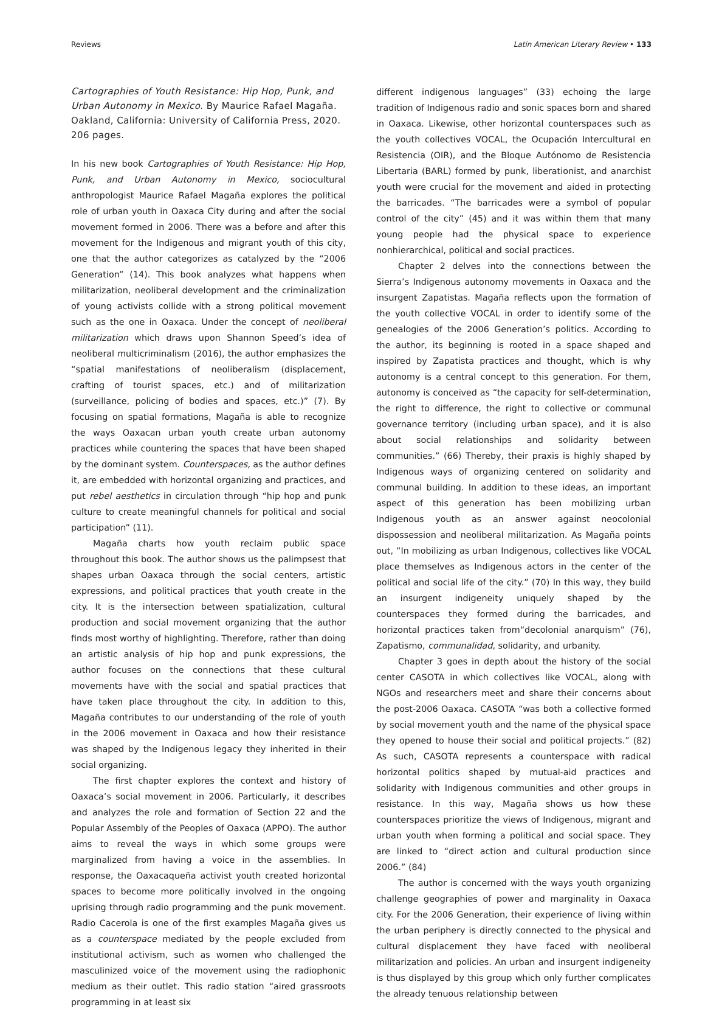Reviews Latin American Literary Review • 133
Cartographies of Youth Resistance: Hip Hop, Punk, and Urban Autonomy in Mexico. By Maurice Rafael Magaña. Oakland, California: University of California Press, 2020. 206 pages.
In his new book Cartographies of Youth Resistance: Hip Hop, Punk, and Urban Autonomy in Mexico, sociocultural anthropologist Maurice Rafael Magaña explores the political role of urban youth in Oaxaca City during and after the social movement formed in 2006. There was a before and after this movement for the Indigenous and migrant youth of this city, one that the author categorizes as catalyzed by the “2006 Generation” (14). This book analyzes what happens when militarization, neoliberal development and the criminalization of young activists collide with a strong political movement such as the one in Oaxaca. Under the concept of neoliberal militarization which draws upon Shannon Speed’s idea of neoliberal multicriminalism (2016), the author emphasizes the “spatial manifestations of neoliberalism (displacement, crafting of tourist spaces, etc.) and of militarization (surveillance, policing of bodies and spaces, etc.)” (7). By focusing on spatial formations, Magaña is able to recognize the ways Oaxacan urban youth create urban autonomy practices while countering the spaces that have been shaped by the dominant system. Counterspaces, as the author defines it, are embedded with horizontal organizing and practices, and put rebel aesthetics in circulation through “hip hop and punk culture to create meaningful channels for political and social participation” (11).
Magaña charts how youth reclaim public space throughout this book. The author shows us the palimpsest that shapes urban Oaxaca through the social centers, artistic expressions, and political practices that youth create in the city. It is the intersection between spatialization, cultural production and social movement organizing that the author finds most worthy of highlighting. Therefore, rather than doing an artistic analysis of hip hop and punk expressions, the author focuses on the connections that these cultural movements have with the social and spatial practices that have taken place throughout the city. In addition to this, Magaña contributes to our understanding of the role of youth in the 2006 movement in Oaxaca and how their resistance was shaped by the Indigenous legacy they inherited in their social organizing.
The first chapter explores the context and history of Oaxaca’s social movement in 2006. Particularly, it describes and analyzes the role and formation of Section 22 and the Popular Assembly of the Peoples of Oaxaca (APPO). The author aims to reveal the ways in which some groups were marginalized from having a voice in the assemblies. In response, the Oaxacaqueña activist youth created horizontal spaces to become more politically involved in the ongoing uprising through radio programming and the punk movement. Radio Cacerola is one of the first examples Magaña gives us as a counterspace mediated by the people excluded from institutional activism, such as women who challenged the masculinized voice of the movement using the radiophonic medium as their outlet. This radio station “aired grassroots programming in at least six
different indigenous languages” (33) echoing the large tradition of Indigenous radio and sonic spaces born and shared in Oaxaca. Likewise, other horizontal counterspaces such as the youth collectives VOCAL, the Ocupación Intercultural en Resistencia (OIR), and the Bloque Autónomo de Resistencia Libertaria (BARL) formed by punk, liberationist, and anarchist youth were crucial for the movement and aided in protecting the barricades. “The barricades were a symbol of popular control of the city” (45) and it was within them that many young people had the physical space to experience nonhierarchical, political and social practices.
Chapter 2 delves into the connections between the Sierra’s Indigenous autonomy movements in Oaxaca and the insurgent Zapatistas. Magaña reflects upon the formation of the youth collective VOCAL in order to identify some of the genealogies of the 2006 Generation’s politics. According to the author, its beginning is rooted in a space shaped and inspired by Zapatista practices and thought, which is why autonomy is a central concept to this generation. For them, autonomy is conceived as “the capacity for self-determination, the right to difference, the right to collective or communal governance territory (including urban space), and it is also about social relationships and solidarity between communities.” (66) Thereby, their praxis is highly shaped by Indigenous ways of organizing centered on solidarity and communal building. In addition to these ideas, an important aspect of this generation has been mobilizing urban Indigenous youth as an answer against neocolonial dispossession and neoliberal militarization. As Magaña points out, “In mobilizing as urban Indigenous, collectives like VOCAL place themselves as Indigenous actors in the center of the political and social life of the city.” (70) In this way, they build an insurgent indigeneity uniquely shaped by the counterspaces they formed during the barricades, and horizontal practices taken from“decolonial anarquism” (76), Zapatismo, communalidad, solidarity, and urbanity.
Chapter 3 goes in depth about the history of the social center CASOTA in which collectives like VOCAL, along with NGOs and researchers meet and share their concerns about the post-2006 Oaxaca. CASOTA “was both a collective formed by social movement youth and the name of the physical space they opened to house their social and political projects.” (82) As such, CASOTA represents a counterspace with radical horizontal politics shaped by mutual-aid practices and solidarity with Indigenous communities and other groups in resistance. In this way, Magaña shows us how these counterspaces prioritize the views of Indigenous, migrant and urban youth when forming a political and social space. They are linked to “direct action and cultural production since 2006.” (84)
The author is concerned with the ways youth organizing challenge geographies of power and marginality in Oaxaca city. For the 2006 Generation, their experience of living within the urban periphery is directly connected to the physical and cultural displacement they have faced with neoliberal militarization and policies. An urban and insurgent indigeneity is thus displayed by this group which only further complicates the already tenuous relationship between